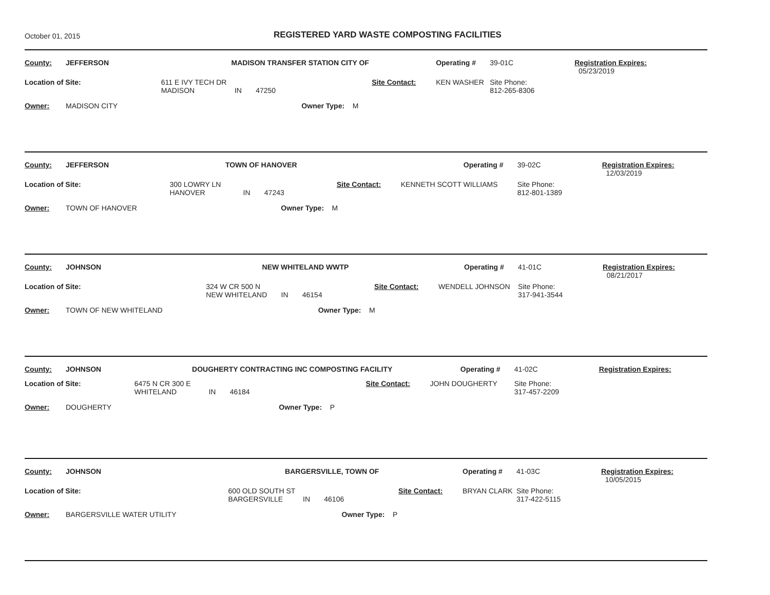October 01, 2015
REGISTERED YARD WASTE COMPOSTING FACILITIES
| County: | JEFFERSON | | MADISON TRANSFER STATION CITY OF | | | | Operating # | 39-01C | Registration Expires: 05/23/2019 |
| Location of Site: | | 611 E IVY TECH DR MADISON IN 47250 | | | Site Contact: | KEN WASHER | | Site Phone: 812-265-8306 | |
| Owner: | MADISON CITY | | | Owner Type: M | | | | | |
| County: | JEFFERSON | | TOWN OF HANOVER | | | | Operating # | 39-02C | Registration Expires: 12/03/2019 |
| Location of Site: | | 300 LOWRY LN HANOVER IN 47243 | | | Site Contact: | KENNETH SCOTT WILLIAMS | | Site Phone: 812-801-1389 | |
| Owner: | TOWN OF HANOVER | | | Owner Type: M | | | | | |
| County: | JOHNSON | | NEW WHITELAND WWTP | | | | Operating # | 41-01C | Registration Expires: 08/21/2017 |
| Location of Site: | | 324 W CR 500 N NEW WHITELAND IN 46154 | | | Site Contact: | WENDELL JOHNSON | | Site Phone: 317-941-3544 | |
| Owner: | TOWN OF NEW WHITELAND | | | Owner Type: M | | | | | |
| County: | JOHNSON | | DOUGHERTY CONTRACTING INC COMPOSTING FACILITY | | | | Operating # | 41-02C | Registration Expires: |
| Location of Site: | | 6475 N CR 300 E WHITELAND IN 46184 | | | Site Contact: | JOHN DOUGHERTY | | Site Phone: 317-457-2209 | |
| Owner: | DOUGHERTY | | | Owner Type: P | | | | | |
| County: | JOHNSON | | BARGERSVILLE, TOWN OF | | | | Operating # | 41-03C | Registration Expires: 10/05/2015 |
| Location of Site: | | 600 OLD SOUTH ST BARGERSVILLE IN 46106 | | | Site Contact: | BRYAN CLARK | | Site Phone: 317-422-5115 | |
| Owner: | BARGERSVILLE WATER UTILITY | | | Owner Type: P | | | | | |